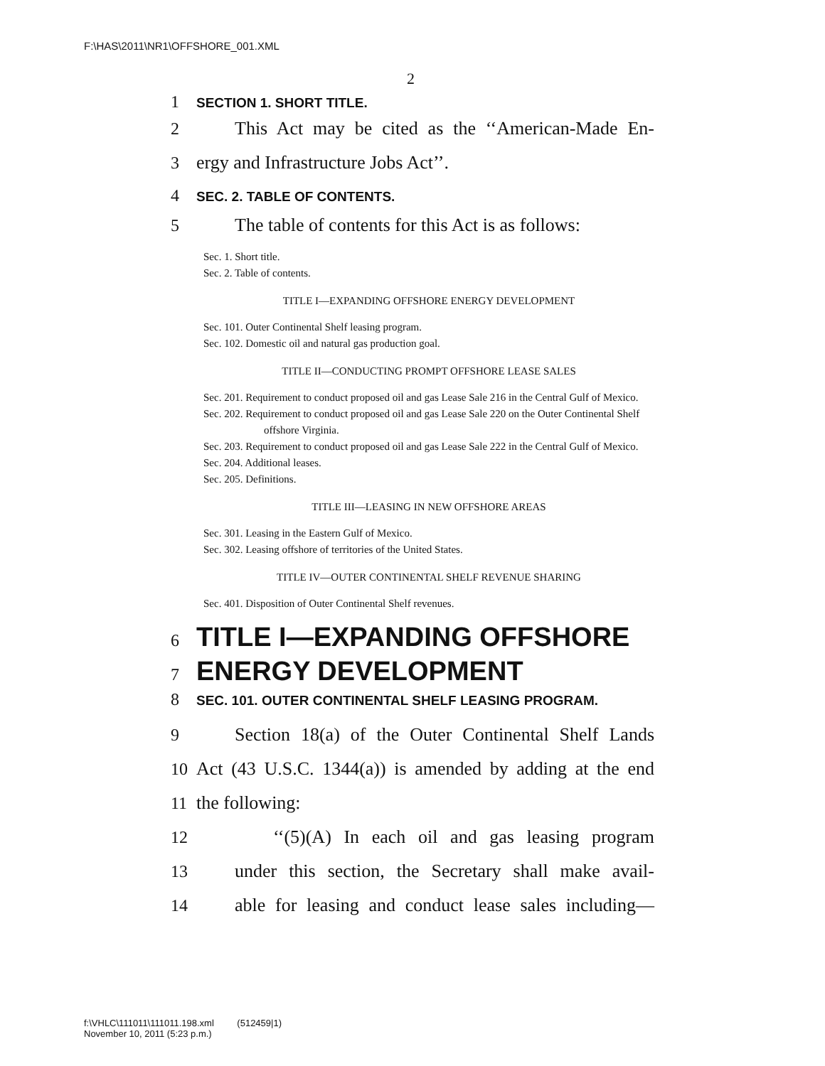F:\HAS\2011\NR1\OFFSHORE_001.XML
2
1 SECTION 1. SHORT TITLE.
2 This Act may be cited as the ‘‘American-Made En-
3 ergy and Infrastructure Jobs Act’’.
4 SEC. 2. TABLE OF CONTENTS.
5 The table of contents for this Act is as follows:
Sec. 1. Short title.
Sec. 2. Table of contents.
TITLE I—EXPANDING OFFSHORE ENERGY DEVELOPMENT
Sec. 101. Outer Continental Shelf leasing program.
Sec. 102. Domestic oil and natural gas production goal.
TITLE II—CONDUCTING PROMPT OFFSHORE LEASE SALES
Sec. 201. Requirement to conduct proposed oil and gas Lease Sale 216 in the Central Gulf of Mexico.
Sec. 202. Requirement to conduct proposed oil and gas Lease Sale 220 on the Outer Continental Shelf offshore Virginia.
Sec. 203. Requirement to conduct proposed oil and gas Lease Sale 222 in the Central Gulf of Mexico.
Sec. 204. Additional leases.
Sec. 205. Definitions.
TITLE III—LEASING IN NEW OFFSHORE AREAS
Sec. 301. Leasing in the Eastern Gulf of Mexico.
Sec. 302. Leasing offshore of territories of the United States.
TITLE IV—OUTER CONTINENTAL SHELF REVENUE SHARING
Sec. 401. Disposition of Outer Continental Shelf revenues.
6 TITLE I—EXPANDING OFFSHORE
7 ENERGY DEVELOPMENT
8 SEC. 101. OUTER CONTINENTAL SHELF LEASING PROGRAM.
9 Section 18(a) of the Outer Continental Shelf Lands
10 Act (43 U.S.C. 1344(a)) is amended by adding at the end
11 the following:
12 ‘‘(5)(A) In each oil and gas leasing program
13 under this section, the Secretary shall make avail-
14 able for leasing and conduct lease sales including—
f:\VHLC\111011\111011.198.xml (512459|1)
November 10, 2011 (5:23 p.m.)